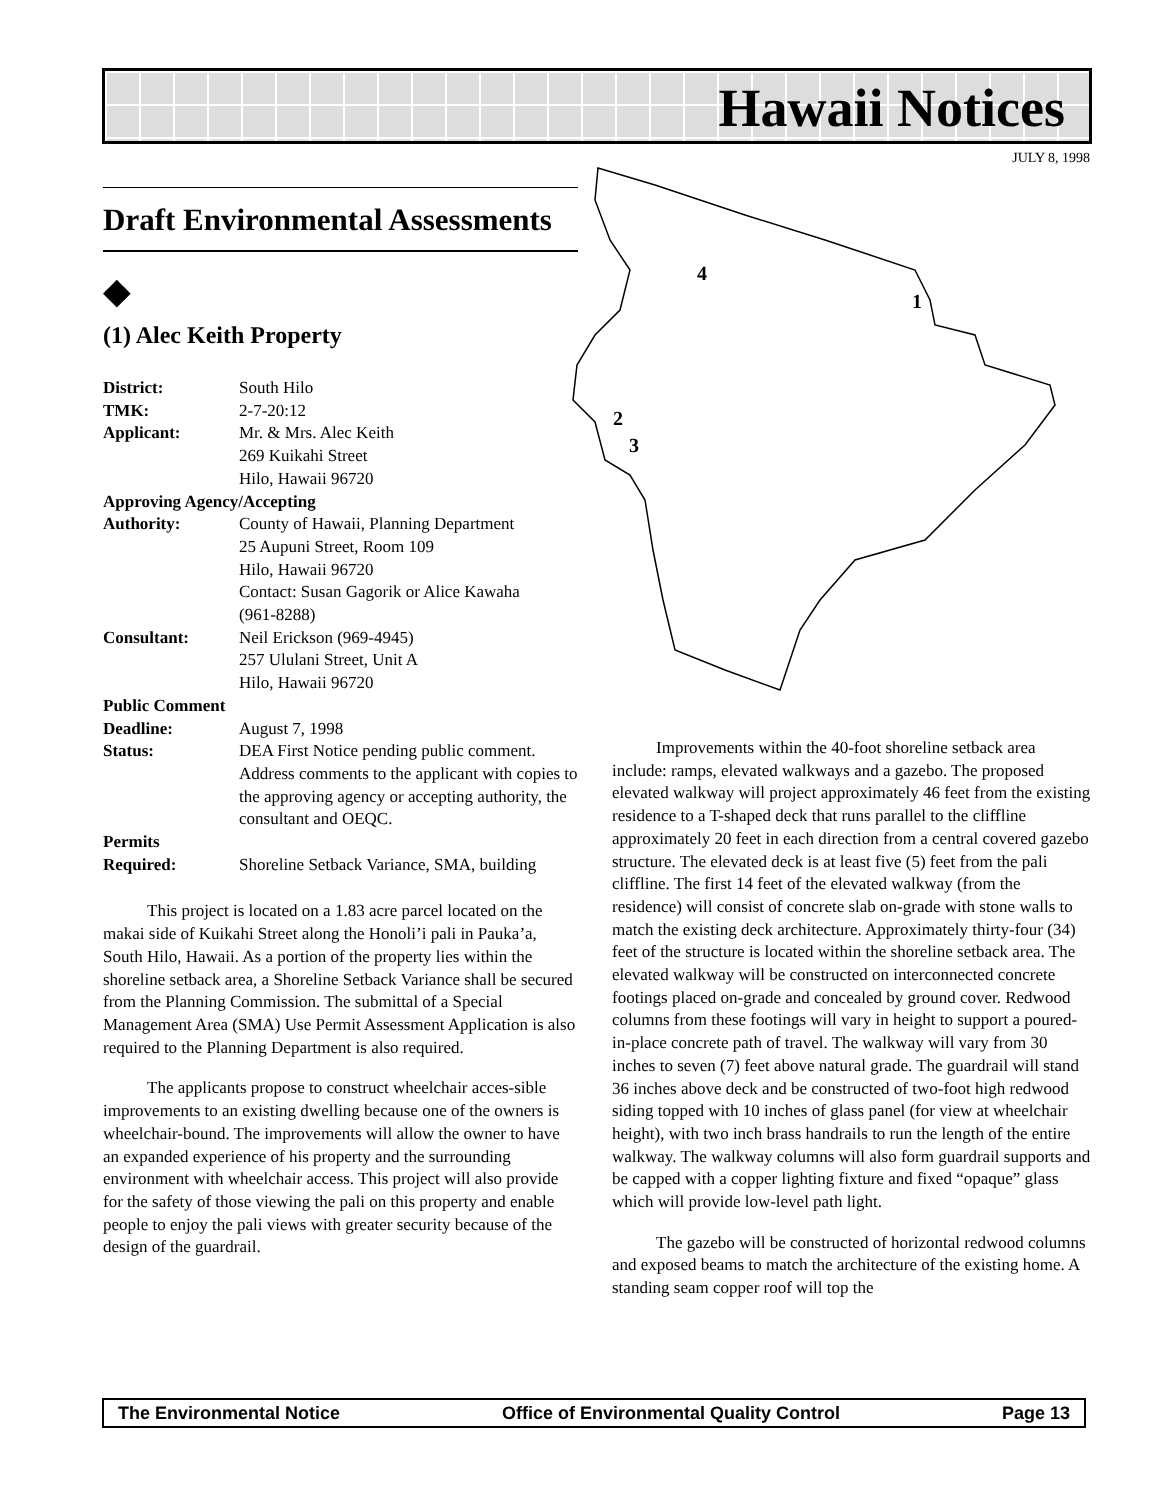Hawaii Notices
JULY 8, 1998
4
1
2
3
Draft Environmental Assessments
◆
(1) Alec Keith Property
| District: | South Hilo |
| TMK: | 2-7-20:12 |
| Applicant: | Mr. & Mrs. Alec Keith 269 Kuikahi Street Hilo, Hawaii 96720 |
| Approving Agency/Accepting | |
| Authority: | County of Hawaii, Planning Department 25 Aupuni Street, Room 109 Hilo, Hawaii 96720 Contact: Susan Gagorik or Alice Kawaha (961-8288) |
| Consultant: | Neil Erickson (969-4945) 257 Ululani Street, Unit A Hilo, Hawaii 96720 |
| Public Comment | |
| Deadline: | August 7, 1998 |
| Status: | DEA First Notice pending public comment. Address comments to the applicant with copies to the approving agency or accepting authority, the consultant and OEQC. |
| Permits Required: | Shoreline Setback Variance, SMA, building |
This project is located on a 1.83 acre parcel located on the makai side of Kuikahi Street along the Honoli’i pali in Pauka’a, South Hilo, Hawaii. As a portion of the property lies within the shoreline setback area, a Shoreline Setback Variance shall be secured from the Planning Commission. The submittal of a Special Management Area (SMA) Use Permit Assessment Application is also required to the Planning Department is also required.
The applicants propose to construct wheelchair acces-sible improvements to an existing dwelling because one of the owners is wheelchair-bound. The improvements will allow the owner to have an expanded experience of his property and the surrounding environment with wheelchair access. This project will also provide for the safety of those viewing the pali on this property and enable people to enjoy the pali views with greater security because of the design of the guardrail.
Improvements within the 40-foot shoreline setback area include: ramps, elevated walkways and a gazebo. The proposed elevated walkway will project approximately 46 feet from the existing residence to a T-shaped deck that runs parallel to the cliffline approximately 20 feet in each direction from a central covered gazebo structure. The elevated deck is at least five (5) feet from the pali cliffline. The first 14 feet of the elevated walkway (from the residence) will consist of concrete slab on-grade with stone walls to match the existing deck architecture. Approximately thirty-four (34) feet of the structure is located within the shoreline setback area. The elevated walkway will be constructed on interconnected concrete footings placed on-grade and concealed by ground cover. Redwood columns from these footings will vary in height to support a poured-in-place concrete path of travel. The walkway will vary from 30 inches to seven (7) feet above natural grade. The guardrail will stand 36 inches above deck and be constructed of two-foot high redwood siding topped with 10 inches of glass panel (for view at wheelchair height), with two inch brass handrails to run the length of the entire walkway. The walkway columns will also form guardrail supports and be capped with a copper lighting fixture and fixed “opaque” glass which will provide low-level path light.
The gazebo will be constructed of horizontal redwood columns and exposed beams to match the architecture of the existing home. A standing seam copper roof will top the
The Environmental Notice Office of Environmental Quality Control Page 13